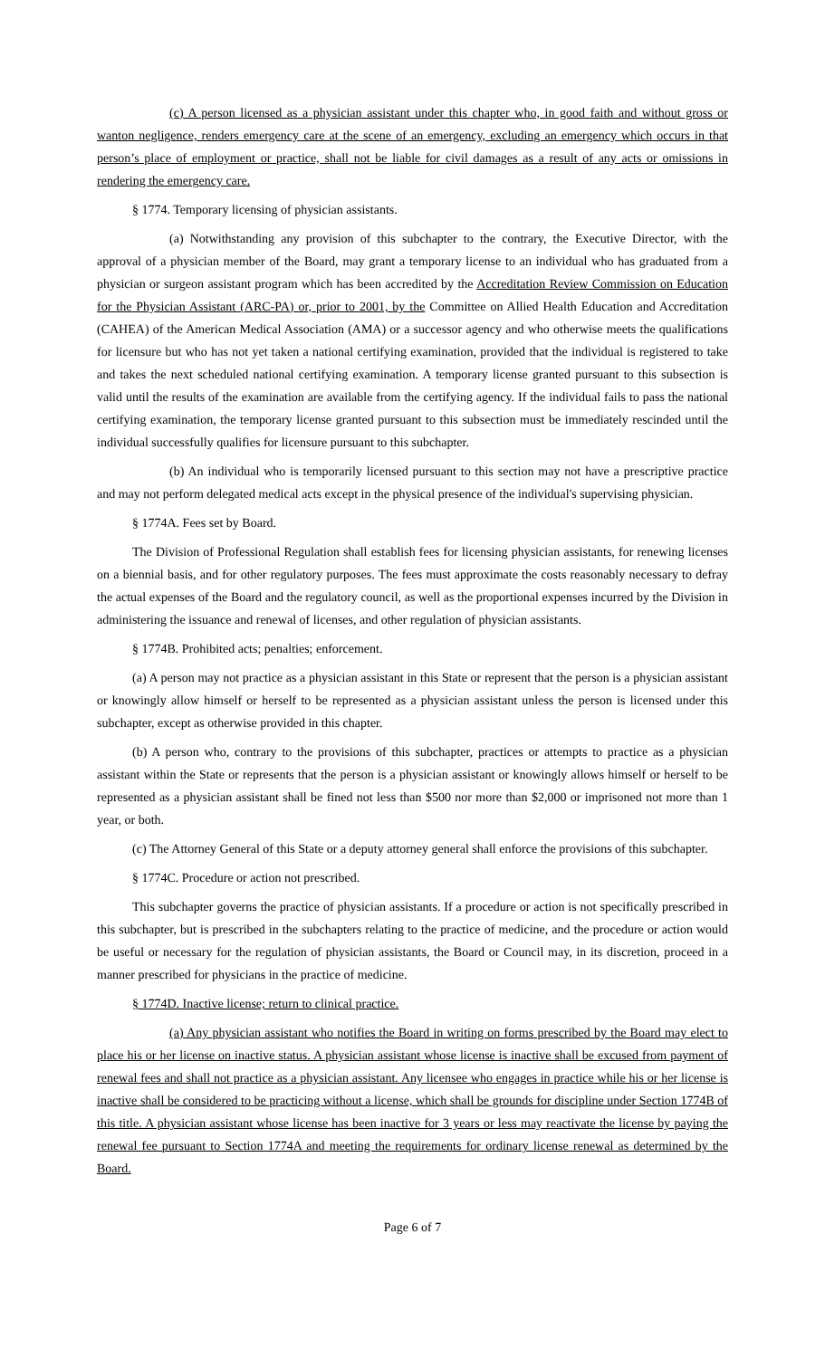(c) A person licensed as a physician assistant under this chapter who, in good faith and without gross or wanton negligence, renders emergency care at the scene of an emergency, excluding an emergency which occurs in that person’s place of employment or practice, shall not be liable for civil damages as a result of any acts or omissions in rendering the emergency care.
§ 1774. Temporary licensing of physician assistants.
(a) Notwithstanding any provision of this subchapter to the contrary, the Executive Director, with the approval of a physician member of the Board, may grant a temporary license to an individual who has graduated from a physician or surgeon assistant program which has been accredited by the Accreditation Review Commission on Education for the Physician Assistant (ARC-PA) or, prior to 2001, by the Committee on Allied Health Education and Accreditation (CAHEA) of the American Medical Association (AMA) or a successor agency and who otherwise meets the qualifications for licensure but who has not yet taken a national certifying examination, provided that the individual is registered to take and takes the next scheduled national certifying examination. A temporary license granted pursuant to this subsection is valid until the results of the examination are available from the certifying agency. If the individual fails to pass the national certifying examination, the temporary license granted pursuant to this subsection must be immediately rescinded until the individual successfully qualifies for licensure pursuant to this subchapter.
(b) An individual who is temporarily licensed pursuant to this section may not have a prescriptive practice and may not perform delegated medical acts except in the physical presence of the individual's supervising physician.
§ 1774A. Fees set by Board.
The Division of Professional Regulation shall establish fees for licensing physician assistants, for renewing licenses on a biennial basis, and for other regulatory purposes. The fees must approximate the costs reasonably necessary to defray the actual expenses of the Board and the regulatory council, as well as the proportional expenses incurred by the Division in administering the issuance and renewal of licenses, and other regulation of physician assistants.
§ 1774B. Prohibited acts; penalties; enforcement.
(a) A person may not practice as a physician assistant in this State or represent that the person is a physician assistant or knowingly allow himself or herself to be represented as a physician assistant unless the person is licensed under this subchapter, except as otherwise provided in this chapter.
(b) A person who, contrary to the provisions of this subchapter, practices or attempts to practice as a physician assistant within the State or represents that the person is a physician assistant or knowingly allows himself or herself to be represented as a physician assistant shall be fined not less than $500 nor more than $2,000 or imprisoned not more than 1 year, or both.
(c) The Attorney General of this State or a deputy attorney general shall enforce the provisions of this subchapter.
§ 1774C. Procedure or action not prescribed.
This subchapter governs the practice of physician assistants. If a procedure or action is not specifically prescribed in this subchapter, but is prescribed in the subchapters relating to the practice of medicine, and the procedure or action would be useful or necessary for the regulation of physician assistants, the Board or Council may, in its discretion, proceed in a manner prescribed for physicians in the practice of medicine.
§ 1774D. Inactive license; return to clinical practice.
(a) Any physician assistant who notifies the Board in writing on forms prescribed by the Board may elect to place his or her license on inactive status. A physician assistant whose license is inactive shall be excused from payment of renewal fees and shall not practice as a physician assistant. Any licensee who engages in practice while his or her license is inactive shall be considered to be practicing without a license, which shall be grounds for discipline under Section 1774B of this title. A physician assistant whose license has been inactive for 3 years or less may reactivate the license by paying the renewal fee pursuant to Section 1774A and meeting the requirements for ordinary license renewal as determined by the Board.
Page 6 of 7